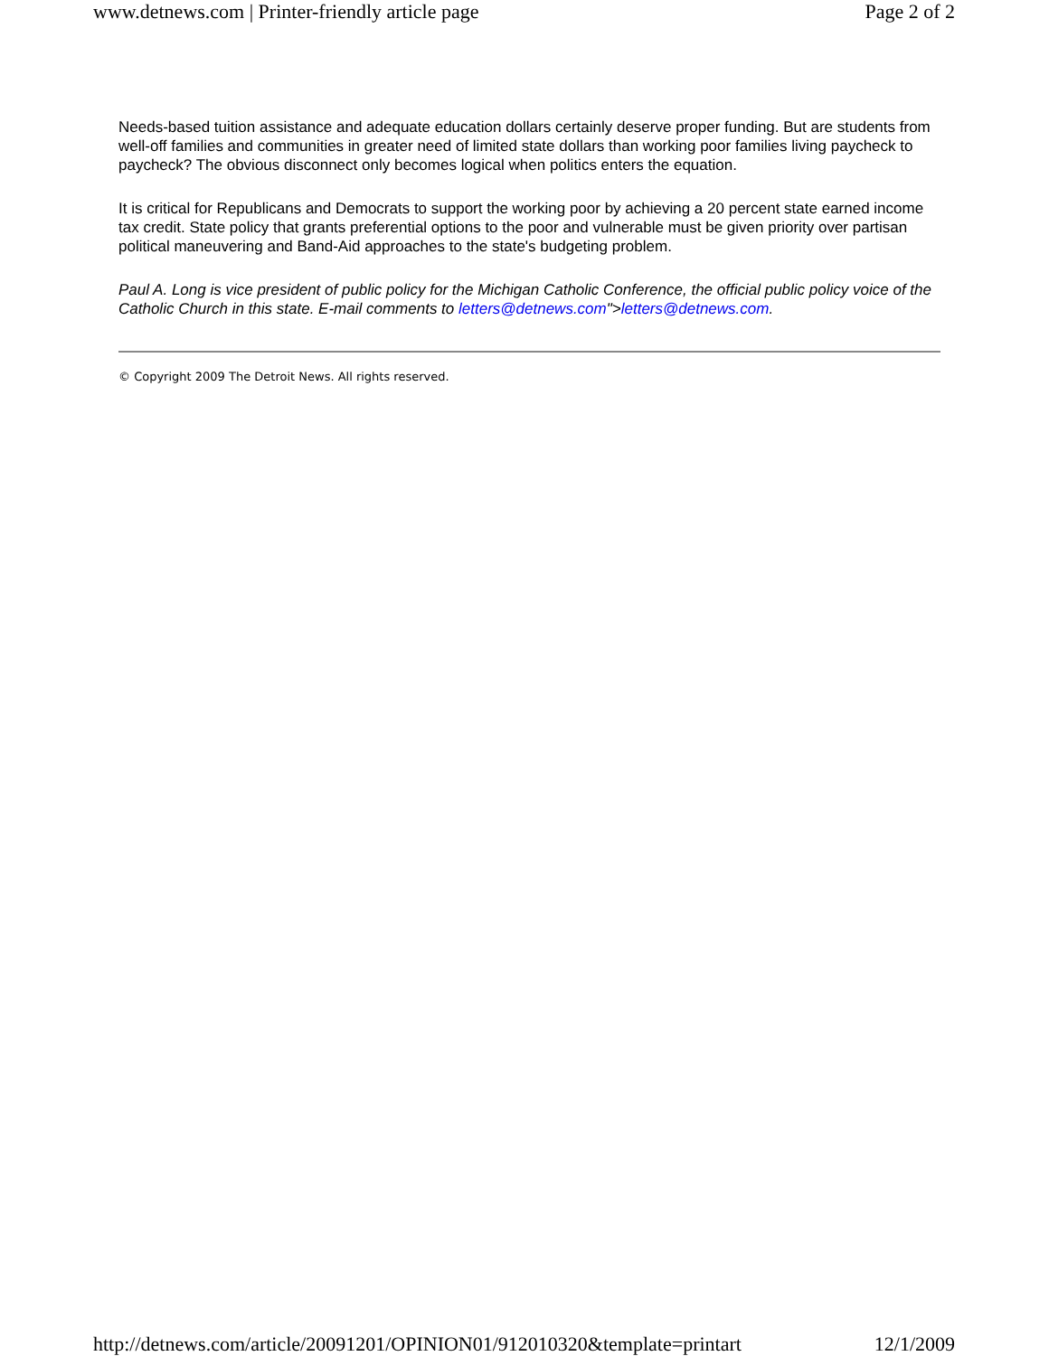www.detnews.com | Printer-friendly article page Page 2 of 2
Needs-based tuition assistance and adequate education dollars certainly deserve proper funding. But are students from well-off families and communities in greater need of limited state dollars than working poor families living paycheck to paycheck? The obvious disconnect only becomes logical when politics enters the equation.
It is critical for Republicans and Democrats to support the working poor by achieving a 20 percent state earned income tax credit. State policy that grants preferential options to the poor and vulnerable must be given priority over partisan political maneuvering and Band-Aid approaches to the state's budgeting problem.
Paul A. Long is vice president of public policy for the Michigan Catholic Conference, the official public policy voice of the Catholic Church in this state. E-mail comments to letters@detnews.com">letters@detnews.com.
© Copyright 2009 The Detroit News. All rights reserved.
http://detnews.com/article/20091201/OPINION01/912010320&template=printart 12/1/2009